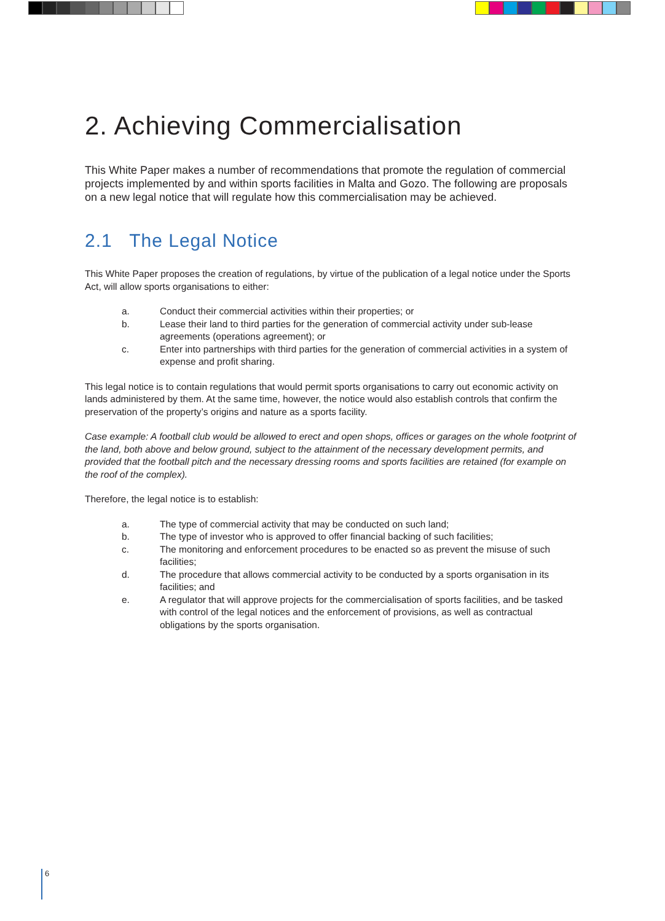2. Achieving Commercialisation
This White Paper makes a number of recommendations that promote the regulation of commercial projects implemented by and within sports facilities in Malta and Gozo. The following are proposals on a new legal notice that will regulate how this commercialisation may be achieved.
2.1 The Legal Notice
This White Paper proposes the creation of regulations, by virtue of the publication of a legal notice under the Sports Act, will allow sports organisations to either:
a. Conduct their commercial activities within their properties; or
b. Lease their land to third parties for the generation of commercial activity under sub-lease agreements (operations agreement); or
c. Enter into partnerships with third parties for the generation of commercial activities in a system of expense and profit sharing.
This legal notice is to contain regulations that would permit sports organisations to carry out economic activity on lands administered by them. At the same time, however, the notice would also establish controls that confirm the preservation of the property’s origins and nature as a sports facility.
Case example: A football club would be allowed to erect and open shops, offices or garages on the whole footprint of the land, both above and below ground, subject to the attainment of the necessary development permits, and provided that the football pitch and the necessary dressing rooms and sports facilities are retained (for example on the roof of the complex).
Therefore, the legal notice is to establish:
a. The type of commercial activity that may be conducted on such land;
b. The type of investor who is approved to offer financial backing of such facilities;
c. The monitoring and enforcement procedures to be enacted so as prevent the misuse of such facilities;
d. The procedure that allows commercial activity to be conducted by a sports organisation in its facilities; and
e. A regulator that will approve projects for the commercialisation of sports facilities, and be tasked with control of the legal notices and the enforcement of provisions, as well as contractual obligations by the sports organisation.
6